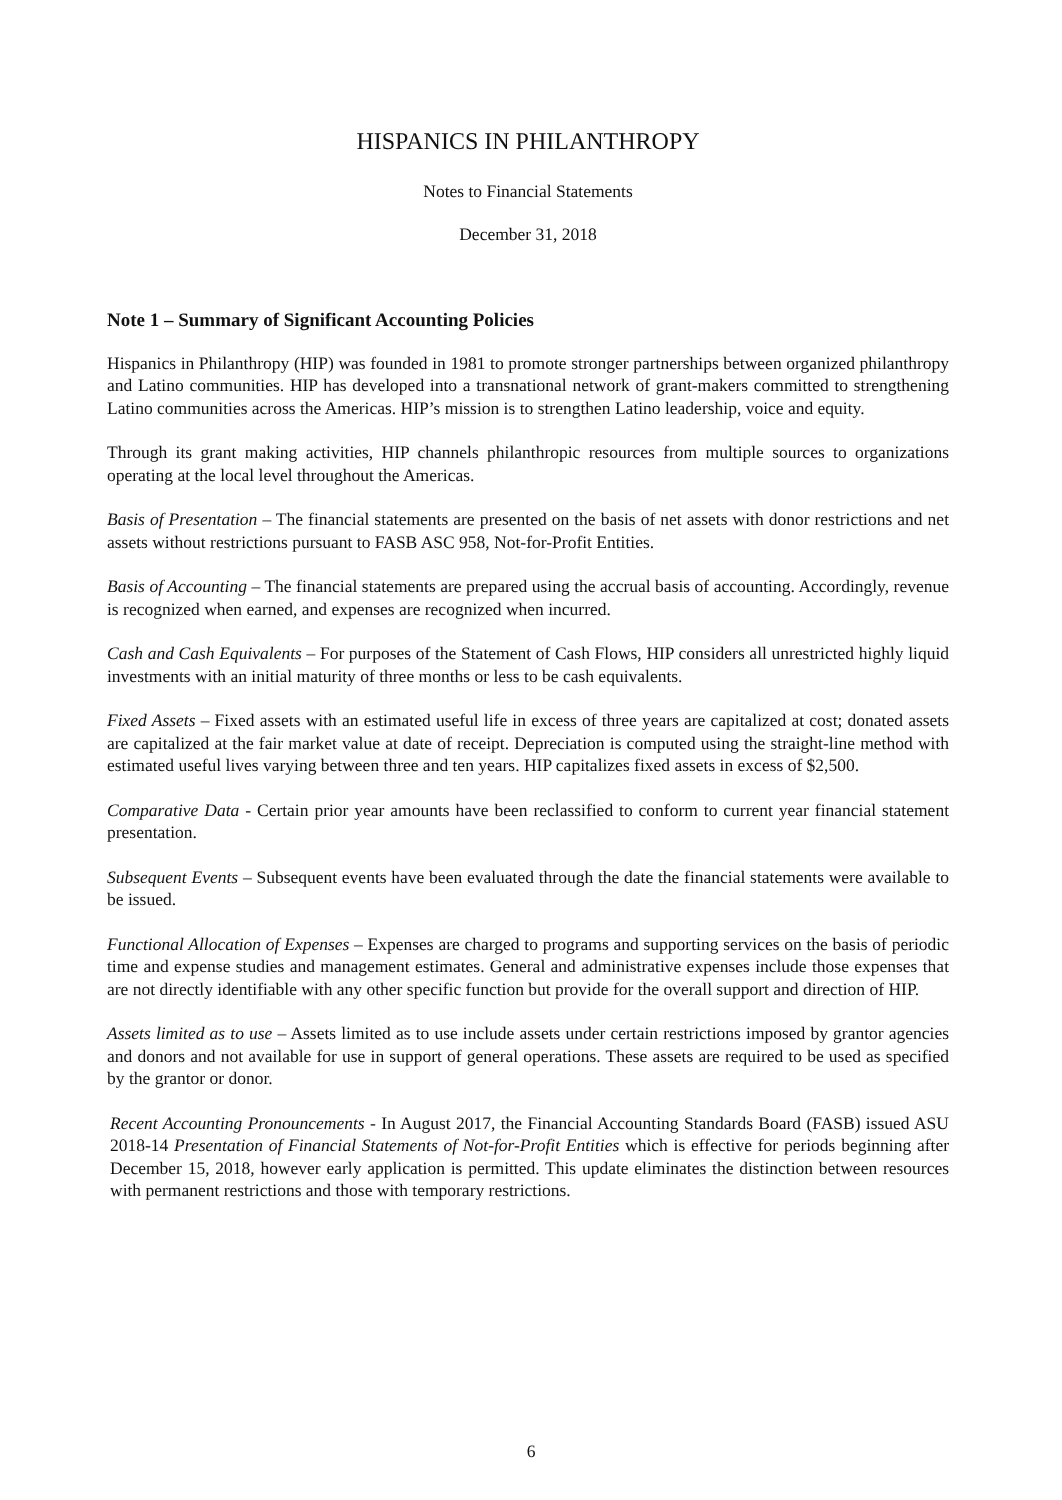HISPANICS IN PHILANTHROPY
Notes to Financial Statements
December 31, 2018
Note 1 – Summary of Significant Accounting Policies
Hispanics in Philanthropy (HIP) was founded in 1981 to promote stronger partnerships between organized philanthropy and Latino communities. HIP has developed into a transnational network of grant-makers committed to strengthening Latino communities across the Americas. HIP’s mission is to strengthen Latino leadership, voice and equity.
Through its grant making activities, HIP channels philanthropic resources from multiple sources to organizations operating at the local level throughout the Americas.
Basis of Presentation – The financial statements are presented on the basis of net assets with donor restrictions and net assets without restrictions pursuant to FASB ASC 958, Not-for-Profit Entities.
Basis of Accounting – The financial statements are prepared using the accrual basis of accounting. Accordingly, revenue is recognized when earned, and expenses are recognized when incurred.
Cash and Cash Equivalents – For purposes of the Statement of Cash Flows, HIP considers all unrestricted highly liquid investments with an initial maturity of three months or less to be cash equivalents.
Fixed Assets – Fixed assets with an estimated useful life in excess of three years are capitalized at cost; donated assets are capitalized at the fair market value at date of receipt. Depreciation is computed using the straight-line method with estimated useful lives varying between three and ten years. HIP capitalizes fixed assets in excess of $2,500.
Comparative Data - Certain prior year amounts have been reclassified to conform to current year financial statement presentation.
Subsequent Events – Subsequent events have been evaluated through the date the financial statements were available to be issued.
Functional Allocation of Expenses – Expenses are charged to programs and supporting services on the basis of periodic time and expense studies and management estimates. General and administrative expenses include those expenses that are not directly identifiable with any other specific function but provide for the overall support and direction of HIP.
Assets limited as to use – Assets limited as to use include assets under certain restrictions imposed by grantor agencies and donors and not available for use in support of general operations. These assets are required to be used as specified by the grantor or donor.
Recent Accounting Pronouncements - In August 2017, the Financial Accounting Standards Board (FASB) issued ASU 2018-14 Presentation of Financial Statements of Not-for-Profit Entities which is effective for periods beginning after December 15, 2018, however early application is permitted. This update eliminates the distinction between resources with permanent restrictions and those with temporary restrictions.
6